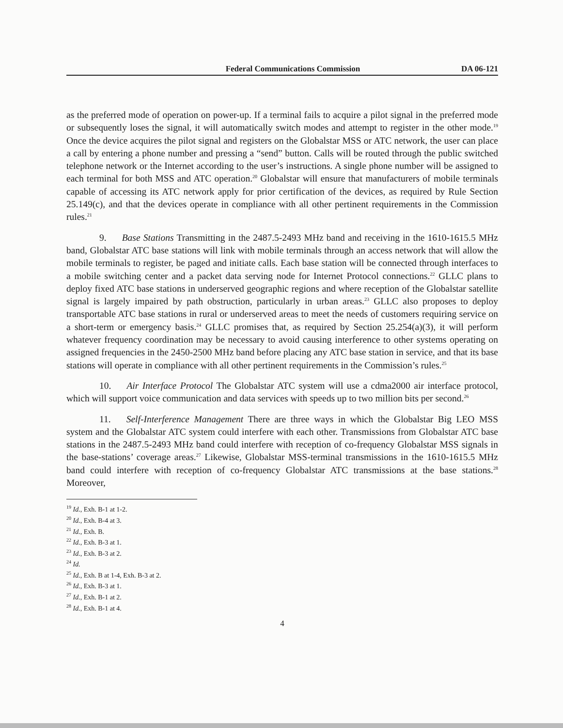Federal Communications Commission DA 06-121
as the preferred mode of operation on power-up. If a terminal fails to acquire a pilot signal in the preferred mode or subsequently loses the signal, it will automatically switch modes and attempt to register in the other mode.<sup>19</sup> Once the device acquires the pilot signal and registers on the Globalstar MSS or ATC network, the user can place a call by entering a phone number and pressing a “send” button. Calls will be routed through the public switched telephone network or the Internet according to the user’s instructions. A single phone number will be assigned to each terminal for both MSS and ATC operation.<sup>20</sup> Globalstar will ensure that manufacturers of mobile terminals capable of accessing its ATC network apply for prior certification of the devices, as required by Rule Section 25.149(c), and that the devices operate in compliance with all other pertinent requirements in the Commission rules.<sup>21</sup>
9. Base Stations Transmitting in the 2487.5-2493 MHz band and receiving in the 1610-1615.5 MHz band, Globalstar ATC base stations will link with mobile terminals through an access network that will allow the mobile terminals to register, be paged and initiate calls. Each base station will be connected through interfaces to a mobile switching center and a packet data serving node for Internet Protocol connections.<sup>22</sup> GLLC plans to deploy fixed ATC base stations in underserved geographic regions and where reception of the Globalstar satellite signal is largely impaired by path obstruction, particularly in urban areas.<sup>23</sup> GLLC also proposes to deploy transportable ATC base stations in rural or underserved areas to meet the needs of customers requiring service on a short-term or emergency basis.<sup>24</sup> GLLC promises that, as required by Section 25.254(a)(3), it will perform whatever frequency coordination may be necessary to avoid causing interference to other systems operating on assigned frequencies in the 2450-2500 MHz band before placing any ATC base station in service, and that its base stations will operate in compliance with all other pertinent requirements in the Commission’s rules.<sup>25</sup>
10. Air Interface Protocol The Globalstar ATC system will use a cdma2000 air interface protocol, which will support voice communication and data services with speeds up to two million bits per second.<sup>26</sup>
11. Self-Interference Management There are three ways in which the Globalstar Big LEO MSS system and the Globalstar ATC system could interfere with each other. Transmissions from Globalstar ATC base stations in the 2487.5-2493 MHz band could interfere with reception of co-frequency Globalstar MSS signals in the base-stations’ coverage areas.<sup>27</sup> Likewise, Globalstar MSS-terminal transmissions in the 1610-1615.5 MHz band could interfere with reception of co-frequency Globalstar ATC transmissions at the base stations.<sup>28</sup> Moreover,
<sup>19</sup> Id., Exh. B-1 at 1-2.
<sup>20</sup> Id., Exh. B-4 at 3.
<sup>21</sup> Id., Exh. B.
<sup>22</sup> Id., Exh. B-3 at 1.
<sup>23</sup> Id., Exh. B-3 at 2.
<sup>24</sup> Id.
<sup>25</sup> Id., Exh. B at 1-4, Exh. B-3 at 2.
<sup>26</sup> Id., Exh. B-3 at 1.
<sup>27</sup> Id., Exh. B-1 at 2.
<sup>28</sup> Id., Exh. B-1 at 4.
4